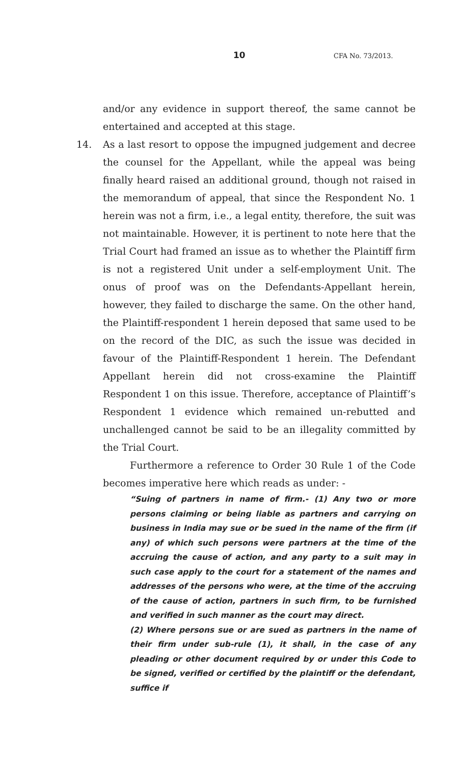10 CFA No. 73/2013.
and/or any evidence in support thereof, the same cannot be entertained and accepted at this stage.
14. As a last resort to oppose the impugned judgement and decree the counsel for the Appellant, while the appeal was being finally heard raised an additional ground, though not raised in the memorandum of appeal, that since the Respondent No. 1 herein was not a firm, i.e., a legal entity, therefore, the suit was not maintainable. However, it is pertinent to note here that the Trial Court had framed an issue as to whether the Plaintiff firm is not a registered Unit under a self-employment Unit. The onus of proof was on the Defendants-Appellant herein, however, they failed to discharge the same. On the other hand, the Plaintiff-respondent 1 herein deposed that same used to be on the record of the DIC, as such the issue was decided in favour of the Plaintiff-Respondent 1 herein. The Defendant Appellant herein did not cross-examine the Plaintiff Respondent 1 on this issue. Therefore, acceptance of Plaintiff’s Respondent 1 evidence which remained un-rebutted and unchallenged cannot be said to be an illegality committed by the Trial Court.
Furthermore a reference to Order 30 Rule 1 of the Code becomes imperative here which reads as under: -
“Suing of partners in name of firm.- (1) Any two or more persons claiming or being liable as partners and carrying on business in India may sue or be sued in the name of the firm (if any) of which such persons were partners at the time of the accruing the cause of action, and any party to a suit may in such case apply to the court for a statement of the names and addresses of the persons who were, at the time of the accruing of the cause of action, partners in such firm, to be furnished and verified in such manner as the court may direct.
(2) Where persons sue or are sued as partners in the name of their firm under sub-rule (1), it shall, in the case of any pleading or other document required by or under this Code to be signed, verified or certified by the plaintiff or the defendant, suffice if